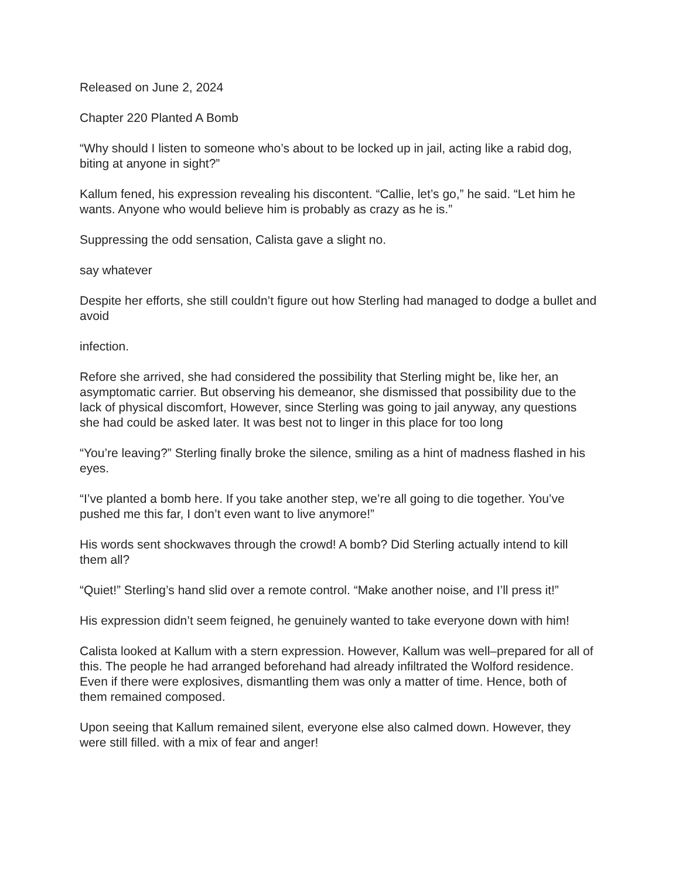Released on June 2, 2024
Chapter 220 Planted A Bomb
“Why should I listen to someone who’s about to be locked up in jail, acting like a rabid dog, biting at anyone in sight?”
Kallum fened, his expression revealing his discontent. “Callie, let’s go,” he said. “Let him he wants. Anyone who would believe him is probably as crazy as he is.”
Suppressing the odd sensation, Calista gave a slight no.
say whatever
Despite her efforts, she still couldn’t figure out how Sterling had managed to dodge a bullet and avoid
infection.
Refore she arrived, she had considered the possibility that Sterling might be, like her, an asymptomatic carrier. But observing his demeanor, she dismissed that possibility due to the lack of physical discomfort, However, since Sterling was going to jail anyway, any questions she had could be asked later. It was best not to linger in this place for too long
“You’re leaving?” Sterling finally broke the silence, smiling as a hint of madness flashed in his eyes.
“I’ve planted a bomb here. If you take another step, we’re all going to die together. You’ve pushed me this far, I don’t even want to live anymore!”
His words sent shockwaves through the crowd! A bomb? Did Sterling actually intend to kill them all?
“Quiet!” Sterling’s hand slid over a remote control. “Make another noise, and I’ll press it!”
His expression didn’t seem feigned, he genuinely wanted to take everyone down with him!
Calista looked at Kallum with a stern expression. However, Kallum was well–prepared for all of this. The people he had arranged beforehand had already infiltrated the Wolford residence. Even if there were explosives, dismantling them was only a matter of time. Hence, both of them remained composed.
Upon seeing that Kallum remained silent, everyone else also calmed down. However, they were still filled. with a mix of fear and anger!